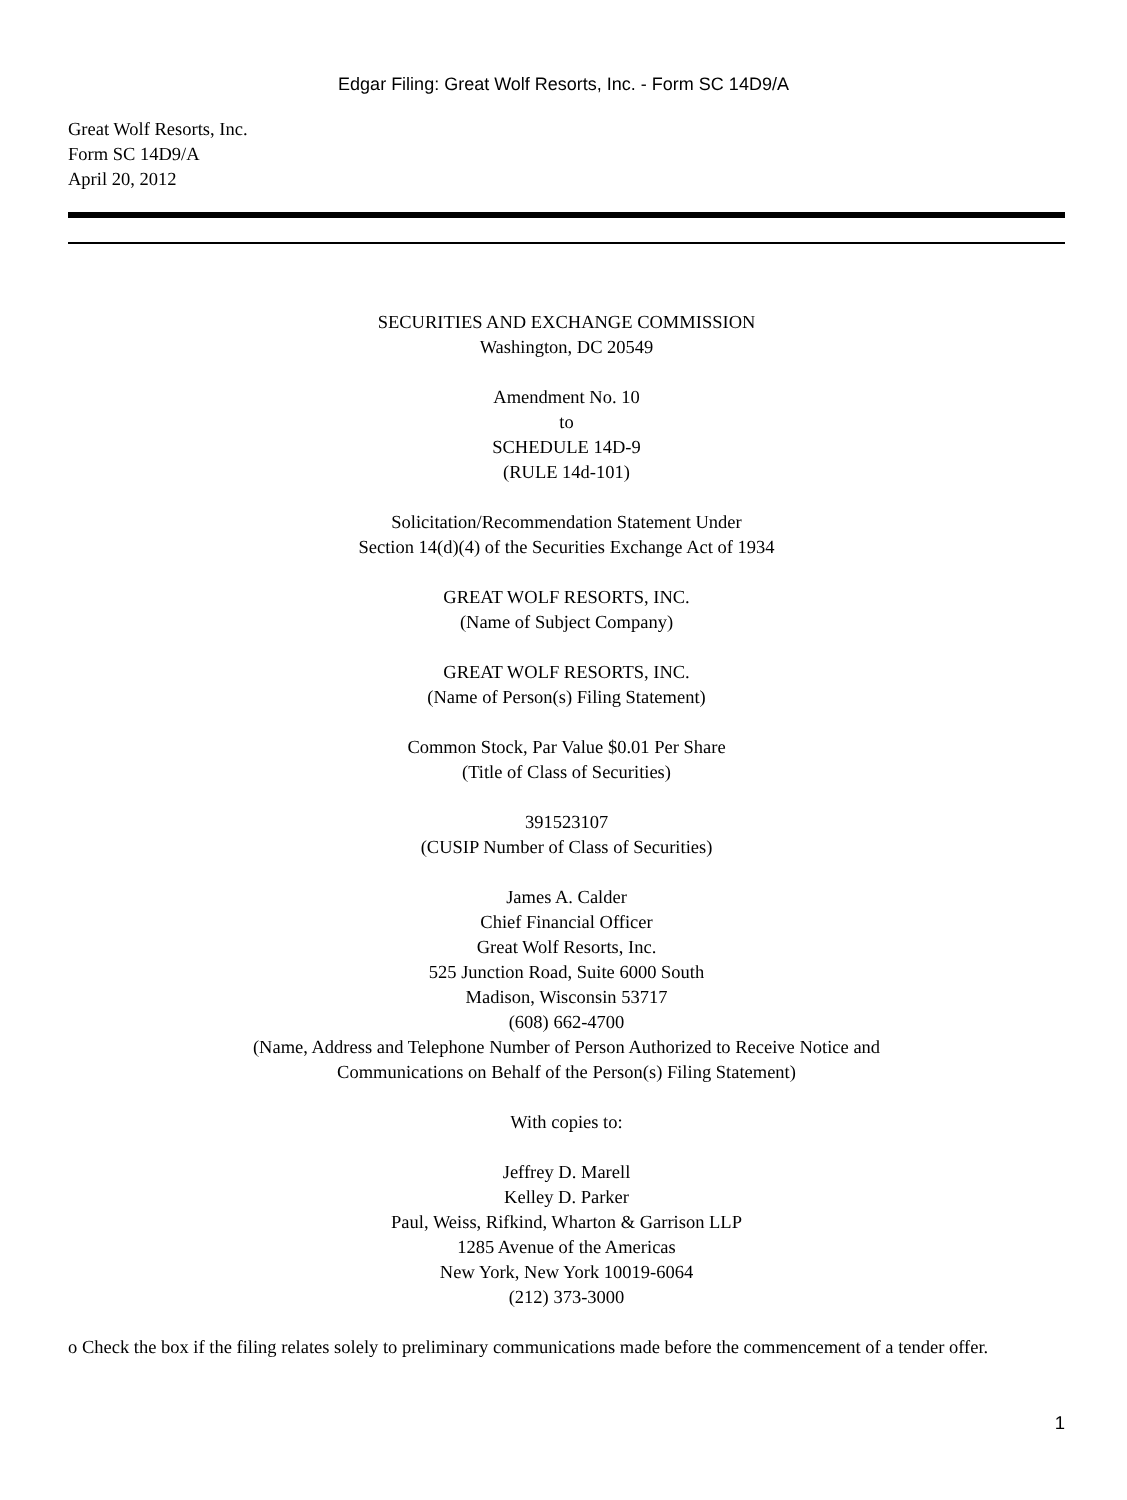Edgar Filing: Great Wolf Resorts, Inc. - Form SC 14D9/A
Great Wolf Resorts, Inc.
Form SC 14D9/A
April 20, 2012
SECURITIES AND EXCHANGE COMMISSION
Washington, DC 20549
Amendment No. 10
to
SCHEDULE 14D-9
(RULE 14d-101)
Solicitation/Recommendation Statement Under
Section 14(d)(4) of the Securities Exchange Act of 1934
GREAT WOLF RESORTS, INC.
(Name of Subject Company)
GREAT WOLF RESORTS, INC.
(Name of Person(s) Filing Statement)
Common Stock, Par Value $0.01 Per Share
(Title of Class of Securities)
391523107
(CUSIP Number of Class of Securities)
James A. Calder
Chief Financial Officer
Great Wolf Resorts, Inc.
525 Junction Road, Suite 6000 South
Madison, Wisconsin 53717
(608) 662-4700
(Name, Address and Telephone Number of Person Authorized to Receive Notice and
Communications on Behalf of the Person(s) Filing Statement)
With copies to:
Jeffrey D. Marell
Kelley D. Parker
Paul, Weiss, Rifkind, Wharton & Garrison LLP
1285 Avenue of the Americas
New York, New York 10019-6064
(212) 373-3000
o Check the box if the filing relates solely to preliminary communications made before the commencement of a tender offer.
1